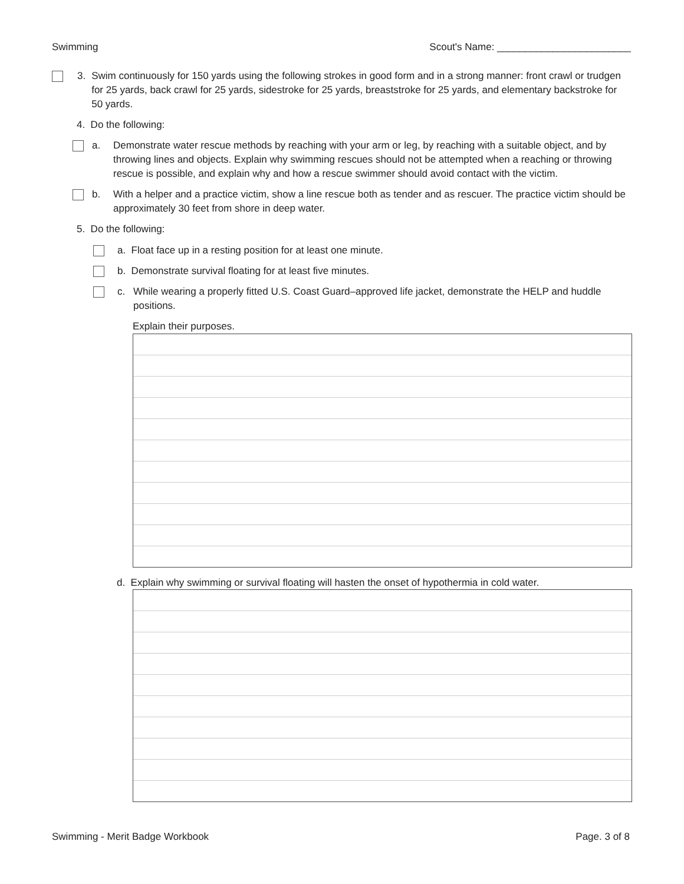Swimming Scout's Name: ________________________
3. Swim continuously for 150 yards using the following strokes in good form and in a strong manner: front crawl or trudgen for 25 yards, back crawl for 25 yards, sidestroke for 25 yards, breaststroke for 25 yards, and elementary backstroke for 50 yards.
4. Do the following:
a. Demonstrate water rescue methods by reaching with your arm or leg, by reaching with a suitable object, and by throwing lines and objects. Explain why swimming rescues should not be attempted when a reaching or throwing rescue is possible, and explain why and how a rescue swimmer should avoid contact with the victim.
b. With a helper and a practice victim, show a line rescue both as tender and as rescuer. The practice victim should be approximately 30 feet from shore in deep water.
5. Do the following:
a. Float face up in a resting position for at least one minute.
b. Demonstrate survival floating for at least five minutes.
c. While wearing a properly fitted U.S. Coast Guard–approved life jacket, demonstrate the HELP and huddle positions.
Explain their purposes.
d. Explain why swimming or survival floating will hasten the onset of hypothermia in cold water.
Swimming - Merit Badge Workbook Page. 3 of 8